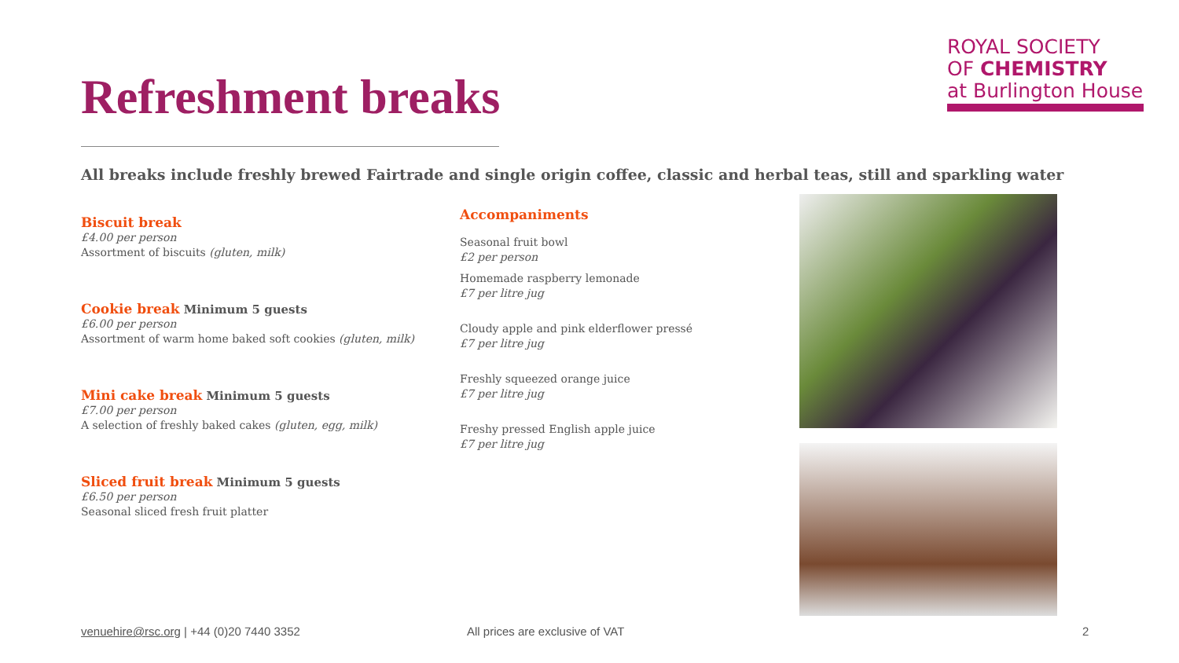ROYAL SOCIETY
OF CHEMISTRY
at Burlington House
Refreshment breaks
All breaks include freshly brewed Fairtrade and single origin coffee, classic and herbal teas, still and sparkling water
Biscuit break
£4.00 per person
Assortment of biscuits (gluten, milk)
Cookie break Minimum 5 guests
£6.00 per person
Assortment of warm home baked soft cookies (gluten, milk)
Mini cake break Minimum 5 guests
£7.00 per person
A selection of freshly baked cakes (gluten, egg, milk)
Sliced fruit break Minimum 5 guests
£6.50 per person
Seasonal sliced fresh fruit platter
Accompaniments
Seasonal fruit bowl
£2 per person
Homemade raspberry lemonade
£7 per litre jug
Cloudy apple and pink elderflower pressé
£7 per litre jug
Freshly squeezed orange juice
£7 per litre jug
Freshy pressed English apple juice
£7 per litre jug
venuehire@rsc.org | +44 (0)20 7440 3352 All prices are exclusive of VAT 2